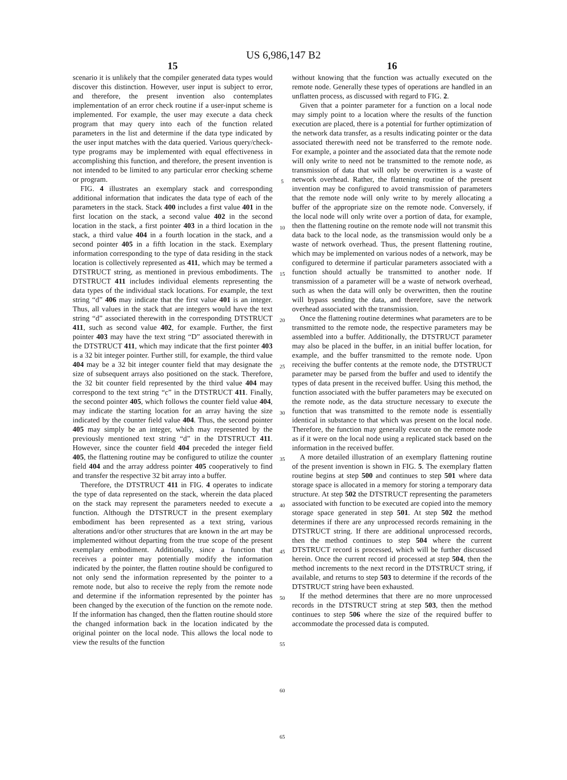US 6,986,147 B2
15
scenario it is unlikely that the compiler generated data types would discover this distinction. However, user input is subject to error, and therefore, the present invention also contemplates implementation of an error check routine if a user-input scheme is implemented. For example, the user may execute a data check program that may query into each of the function related parameters in the list and determine if the data type indicated by the user input matches with the data queried. Various query/check-type programs may be implemented with equal effectiveness in accomplishing this function, and therefore, the present invention is not intended to be limited to any particular error checking scheme or program.
FIG. 4 illustrates an exemplary stack and corresponding additional information that indicates the data type of each of the parameters in the stack. Stack 400 includes a first value 401 in the first location on the stack, a second value 402 in the second location in the stack, a first pointer 403 in a third location in the stack, a third value 404 in a fourth location in the stack, and a second pointer 405 in a fifth location in the stack. Exemplary information corresponding to the type of data residing in the stack location is collectively represented as 411, which may be termed a DTSTRUCT string, as mentioned in previous embodiments. The DTSTRUCT 411 includes individual elements representing the data types of the individual stack locations. For example, the text string “d” 406 may indicate that the first value 401 is an integer. Thus, all values in the stack that are integers would have the text string “d” associated therewith in the corresponding DTSTRUCT 411, such as second value 402, for example. Further, the first pointer 403 may have the text string “D” associated therewith in the DTSTRUCT 411, which may indicate that the first pointer 403 is a 32 bit integer pointer. Further still, for example, the third value 404 may be a 32 bit integer counter field that may designate the size of subsequent arrays also positioned on the stack. Therefore, the 32 bit counter field represented by the third value 404 may correspond to the text string “c” in the DTSTRUCT 411. Finally, the second pointer 405, which follows the counter field value 404, may indicate the starting location for an array having the size indicated by the counter field value 404. Thus, the second pointer 405 may simply be an integer, which may represented by the previously mentioned text string “d” in the DTSTRUCT 411. However, since the counter field 404 preceded the integer field 405, the flattening routine may be configured to utilize the counter field 404 and the array address pointer 405 cooperatively to find and transfer the respective 32 bit array into a buffer.
Therefore, the DTSTRUCT 411 in FIG. 4 operates to indicate the type of data represented on the stack, wherein the data placed on the stack may represent the parameters needed to execute a function. Although the DTSTRUCT in the present exemplary embodiment has been represented as a text string, various alterations and/or other structures that are known in the art may be implemented without departing from the true scope of the present exemplary embodiment. Additionally, since a function that receives a pointer may potentially modify the information indicated by the pointer, the flatten routine should be configured to not only send the information represented by the pointer to a remote node, but also to receive the reply from the remote node and determine if the information represented by the pointer has been changed by the execution of the function on the remote node. If the information has changed, then the flatten routine should store the changed information back in the location indicated by the original pointer on the local node. This allows the local node to view the results of the function
5
10
15
20
25
30
35
40
45
50
55
60
65
16
without knowing that the function was actually executed on the remote node. Generally these types of operations are handled in an unflatten process, as discussed with regard to FIG. 2.
Given that a pointer parameter for a function on a local node may simply point to a location where the results of the function execution are placed, there is a potential for further optimization of the network data transfer, as a results indicating pointer or the data associated therewith need not be transferred to the remote node. For example, a pointer and the associated data that the remote node will only write to need not be transmitted to the remote node, as transmission of data that will only be overwritten is a waste of network overhead. Rather, the flattening routine of the present invention may be configured to avoid transmission of parameters that the remote node will only write to by merely allocating a buffer of the appropriate size on the remote node. Conversely, if the local node will only write over a portion of data, for example, then the flattening routine on the remote node will not transmit this data back to the local node, as the transmission would only be a waste of network overhead. Thus, the present flattening routine, which may be implemented on various nodes of a network, may be configured to determine if particular parameters associated with a function should actually be transmitted to another node. If transmission of a parameter will be a waste of network overhead, such as when the data will only be overwritten, then the routine will bypass sending the data, and therefore, save the network overhead associated with the transmission.
Once the flattening routine determines what parameters are to be transmitted to the remote node, the respective parameters may be assembled into a buffer. Additionally, the DTSTRUCT parameter may also be placed in the buffer, in an initial buffer location, for example, and the buffer transmitted to the remote node. Upon receiving the buffer contents at the remote node, the DTSTRUCT parameter may be parsed from the buffer and used to identify the types of data present in the received buffer. Using this method, the function associated with the buffer parameters may be executed on the remote node, as the data structure necessary to execute the function that was transmitted to the remote node is essentially identical in substance to that which was present on the local node. Therefore, the function may generally execute on the remote node as if it were on the local node using a replicated stack based on the information in the received buffer.
A more detailed illustration of an exemplary flattening routine of the present invention is shown in FIG. 5. The exemplary flatten routine begins at step 500 and continues to step 501 where data storage space is allocated in a memory for storing a temporary data structure. At step 502 the DTSTRUCT representing the parameters associated with function to be executed are copied into the memory storage space generated in step 501. At step 502 the method determines if there are any unprocessed records remaining in the DTSTRUCT string. If there are additional unprocessed records, then the method continues to step 504 where the current DTSTRUCT record is processed, which will be further discussed herein. Once the current record id processed at step 504, then the method increments to the next record in the DTSTRUCT string, if available, and returns to step 503 to determine if the records of the DTSTRUCT string have been exhausted.
If the method determines that there are no more unprocessed records in the DTSTRUCT string at step 503, then the method continues to step 506 where the size of the required buffer to accommodate the processed data is computed.